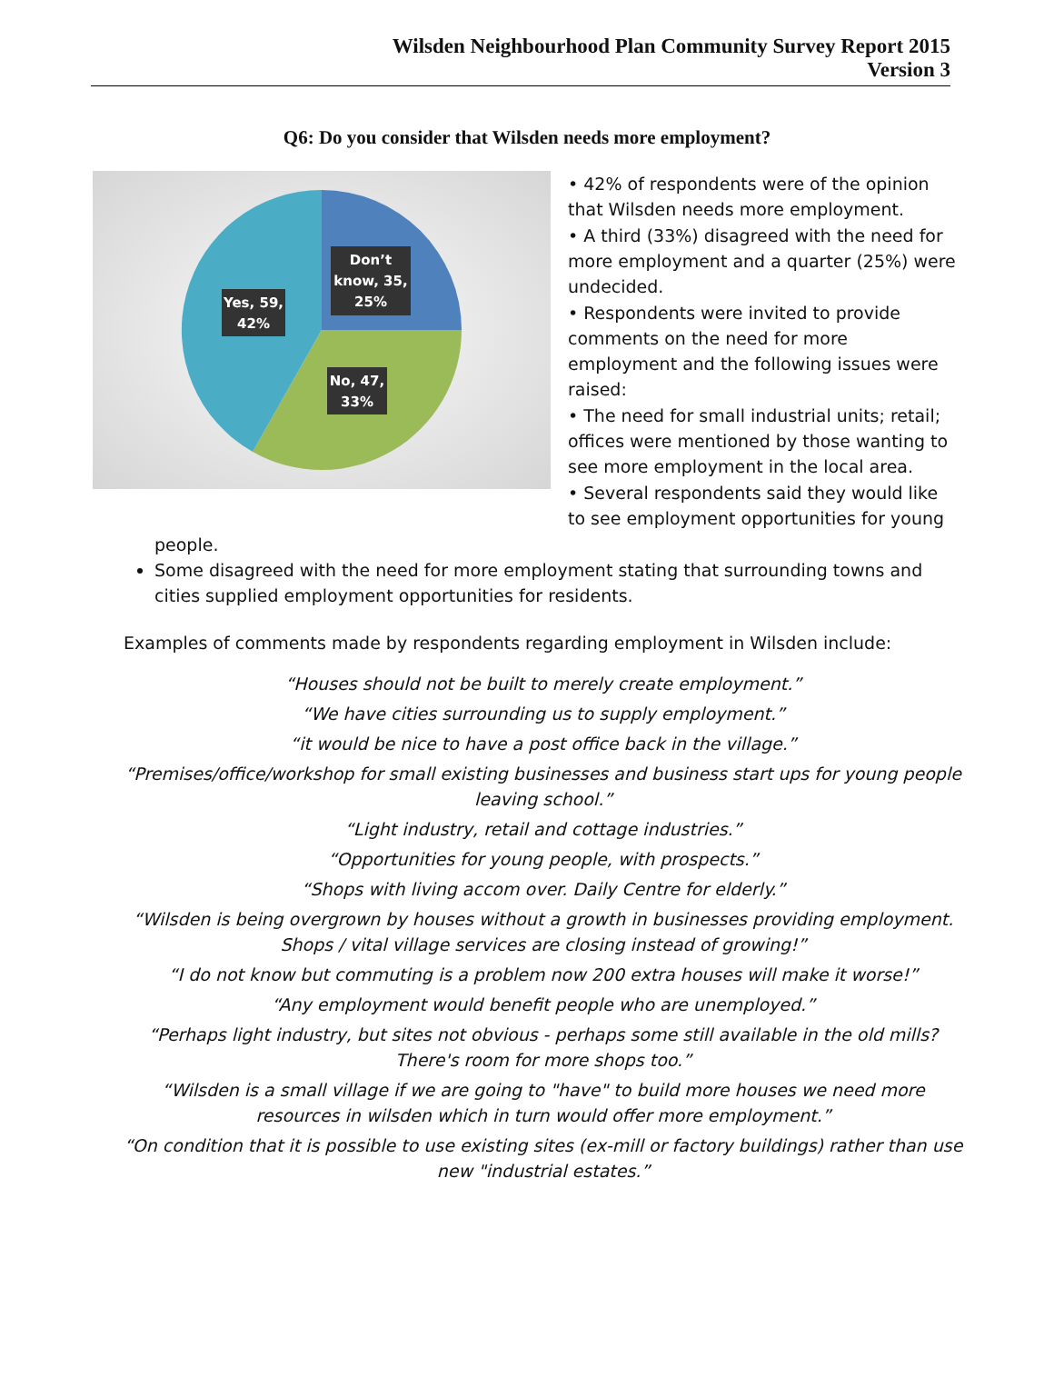Wilsden Neighbourhood Plan Community Survey Report 2015
Version 3
Q6: Do you consider that Wilsden needs more employment?
Don’t
know, 35,
25%
Yes, 59,
42%
No, 47,
33%
• 42% of respondents were of the opinion that Wilsden needs more employment.
• A third (33%) disagreed with the need for more employment and a quarter (25%) were undecided.
• Respondents were invited to provide comments on the need for more employment and the following issues were raised:
• The need for small industrial units; retail; offices were mentioned by those wanting to see more employment in the local area.
• Several respondents said they would like to see employment opportunities for young
people.
Some disagreed with the need for more employment stating that surrounding towns and cities supplied employment opportunities for residents.
Examples of comments made by respondents regarding employment in Wilsden include:
“Houses should not be built to merely create employment.”
“We have cities surrounding us to supply employment.”
“it would be nice to have a post office back in the village.”
“Premises/office/workshop for small existing businesses and business start ups for young people leaving school.”
“Light industry, retail and cottage industries.”
“Opportunities for young people, with prospects.”
“Shops with living accom over. Daily Centre for elderly.”
“Wilsden is being overgrown by houses without a growth in businesses providing employment. Shops / vital village services are closing instead of growing!”
“I do not know but commuting is a problem now 200 extra houses will make it worse!”
“Any employment would benefit people who are unemployed.”
“Perhaps light industry, but sites not obvious - perhaps some still available in the old mills? There's room for more shops too.”
“Wilsden is a small village if we are going to "have" to build more houses we need more resources in wilsden which in turn would offer more employment.”
“On condition that it is possible to use existing sites (ex-mill or factory buildings) rather than use new "industrial estates.”